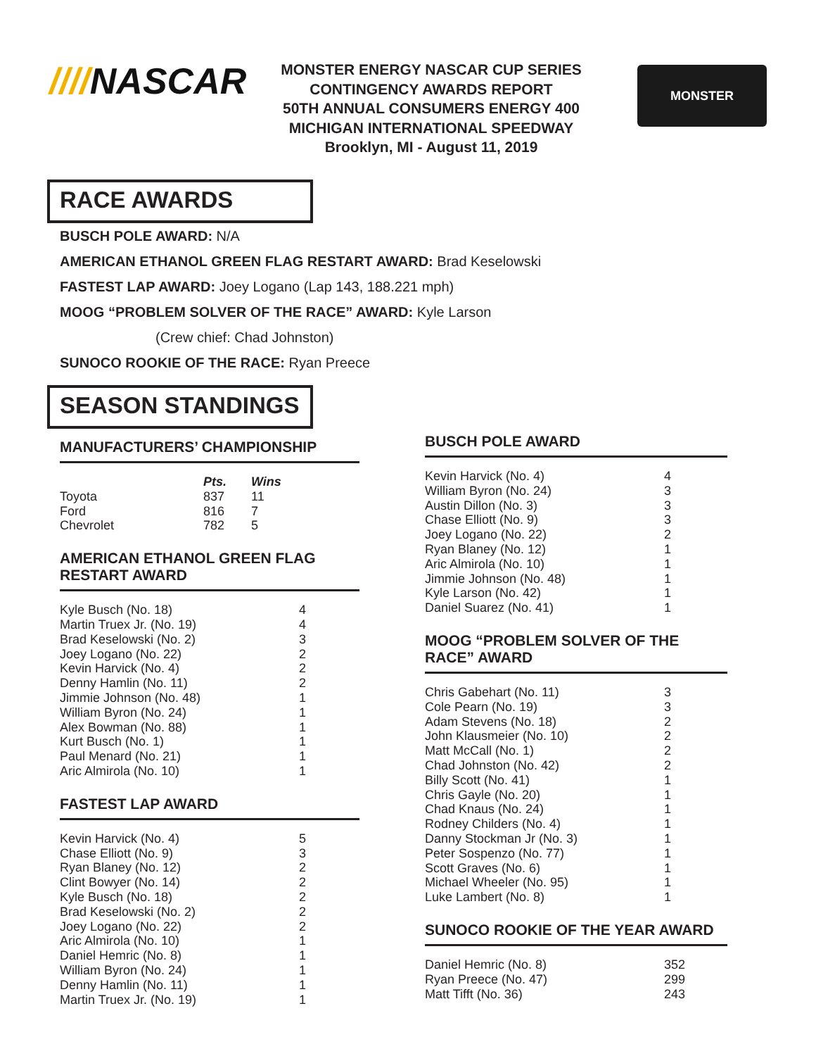////NASCAR
MONSTER ENERGY NASCAR CUP SERIES
CONTINGENCY AWARDS REPORT
50TH ANNUAL CONSUMERS ENERGY 400
MICHIGAN INTERNATIONAL SPEEDWAY
Brooklyn, MI - August 11, 2019
MONSTER
RACE AWARDS
BUSCH POLE AWARD: N/A
AMERICAN ETHANOL GREEN FLAG RESTART AWARD: Brad Keselowski
FASTEST LAP AWARD: Joey Logano (Lap 143, 188.221 mph)
MOOG “PROBLEM SOLVER OF THE RACE” AWARD: Kyle Larson
(Crew chief: Chad Johnston)
SUNOCO ROOKIE OF THE RACE: Ryan Preece
SEASON STANDINGS
MANUFACTURERS’ CHAMPIONSHIP
| | Pts. | Wins |
| --- | --- | --- |
| Toyota | 837 | 11 |
| Ford | 816 | 7 |
| Chevrolet | 782 | 5 |
AMERICAN ETHANOL GREEN FLAG
RESTART AWARD
| Kyle Busch (No. 18) | 4 |
| Martin Truex Jr. (No. 19) | 4 |
| Brad Keselowski (No. 2) | 3 |
| Joey Logano (No. 22) | 2 |
| Kevin Harvick (No. 4) | 2 |
| Denny Hamlin (No. 11) | 2 |
| Jimmie Johnson (No. 48) | 1 |
| William Byron (No. 24) | 1 |
| Alex Bowman (No. 88) | 1 |
| Kurt Busch (No. 1) | 1 |
| Paul Menard (No. 21) | 1 |
| Aric Almirola (No. 10) | 1 |
FASTEST LAP AWARD
| Kevin Harvick (No. 4) | 5 |
| Chase Elliott (No. 9) | 3 |
| Ryan Blaney (No. 12) | 2 |
| Clint Bowyer (No. 14) | 2 |
| Kyle Busch (No. 18) | 2 |
| Brad Keselowski (No. 2) | 2 |
| Joey Logano (No. 22) | 2 |
| Aric Almirola (No. 10) | 1 |
| Daniel Hemric (No. 8) | 1 |
| William Byron (No. 24) | 1 |
| Denny Hamlin (No. 11) | 1 |
| Martin Truex Jr. (No. 19) | 1 |
BUSCH POLE AWARD
| Kevin Harvick (No. 4) | 4 |
| William Byron (No. 24) | 3 |
| Austin Dillon (No. 3) | 3 |
| Chase Elliott (No. 9) | 3 |
| Joey Logano (No. 22) | 2 |
| Ryan Blaney (No. 12) | 1 |
| Aric Almirola (No. 10) | 1 |
| Jimmie Johnson (No. 48) | 1 |
| Kyle Larson (No. 42) | 1 |
| Daniel Suarez (No. 41) | 1 |
MOOG “PROBLEM SOLVER OF THE
RACE” AWARD
| Chris Gabehart (No. 11) | 3 |
| Cole Pearn (No. 19) | 3 |
| Adam Stevens (No. 18) | 2 |
| John Klausmeier (No. 10) | 2 |
| Matt McCall (No. 1) | 2 |
| Chad Johnston (No. 42) | 2 |
| Billy Scott (No. 41) | 1 |
| Chris Gayle (No. 20) | 1 |
| Chad Knaus (No. 24) | 1 |
| Rodney Childers (No. 4) | 1 |
| Danny Stockman Jr (No. 3) | 1 |
| Peter Sospenzo (No. 77) | 1 |
| Scott Graves (No. 6) | 1 |
| Michael Wheeler (No. 95) | 1 |
| Luke Lambert (No. 8) | 1 |
SUNOCO ROOKIE OF THE YEAR AWARD
| Daniel Hemric (No. 8) | 352 |
| Ryan Preece (No. 47) | 299 |
| Matt Tifft (No. 36) | 243 |